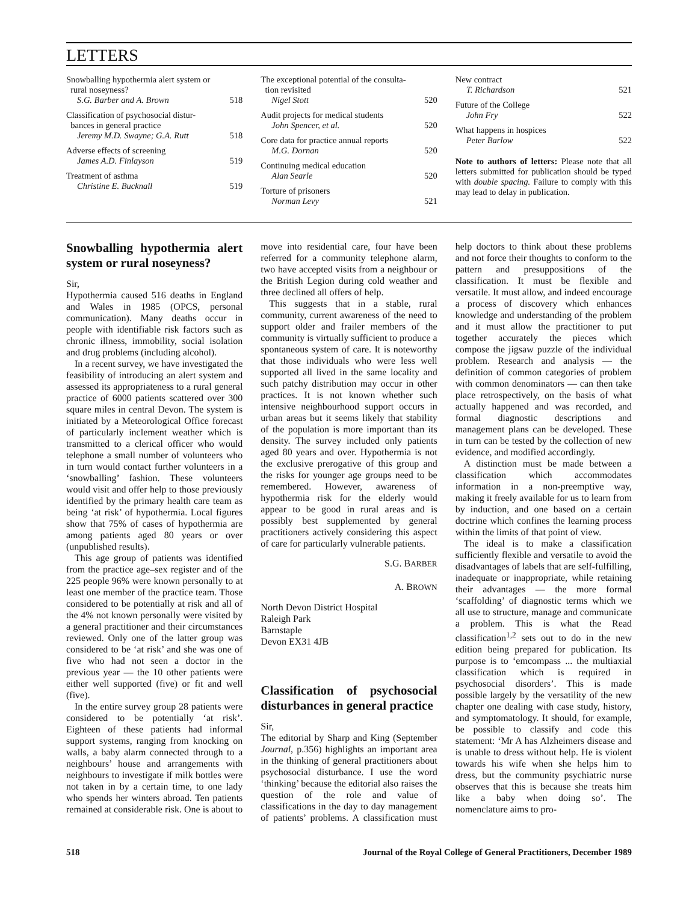LETTERS
Snowballing hypothermia alert system or
rural noseyness?
S.G. Barber and A. Brown
518
Classification of psychosocial distur-
bances in general practice
Jeremy M.D. Swayne; G.A. Rutt
518
Adverse effects of screening
James A.D. Finlayson
519
Treatment of asthma
Christine E. Bucknall
519
The exceptional potential of the consulta-
tion revisited
Nigel Stott
520
Audit projects for medical students
John Spencer, et al.
520
Core data for practice annual reports
M.G. Dornan
520
Continuing medical education
Alan Searle
520
Torture of prisoners
Norman Levy
521
New contract
T. Richardson
521
Future of the College
John Fry
522
What happens in hospices
Peter Barlow
522
Note to authors of letters: Please note that all letters submitted for publication should be typed with double spacing. Failure to comply with this may lead to delay in publication.
Snowballing hypothermia alert system or rural noseyness?
Sir,
Hypothermia caused 516 deaths in England and Wales in 1985 (OPCS, personal communication). Many deaths occur in people with identifiable risk factors such as chronic illness, immobility, social isolation and drug problems (including alcohol).
In a recent survey, we have investigated the feasibility of introducing an alert system and assessed its appropriateness to a rural general practice of 6000 patients scattered over 300 square miles in central Devon. The system is initiated by a Meteorological Office forecast of particularly inclement weather which is transmitted to a clerical officer who would telephone a small number of volunteers who in turn would contact further volunteers in a ‘snowballing’ fashion. These volunteers would visit and offer help to those previously identified by the primary health care team as being ‘at risk’ of hypothermia. Local figures show that 75% of cases of hypothermia are among patients aged 80 years or over (unpublished results).
This age group of patients was identified from the practice age–sex register and of the 225 people 96% were known personally to at least one member of the practice team. Those considered to be potentially at risk and all of the 4% not known personally were visited by a general practitioner and their circumstances reviewed. Only one of the latter group was considered to be ‘at risk’ and she was one of five who had not seen a doctor in the previous year — the 10 other patients were either well supported (five) or fit and well (five).
In the entire survey group 28 patients were considered to be potentially ‘at risk’. Eighteen of these patients had informal support systems, ranging from knocking on walls, a baby alarm connected through to a neighbours’ house and arrangements with neighbours to investigate if milk bottles were not taken in by a certain time, to one lady who spends her winters abroad. Ten patients remained at considerable risk. One is about to move into residential care, four have been referred for a community telephone alarm, two have accepted visits from a neighbour or the British Legion during cold weather and three declined all offers of help.
This suggests that in a stable, rural community, current awareness of the need to support older and frailer members of the community is virtually sufficient to produce a spontaneous system of care. It is noteworthy that those individuals who were less well supported all lived in the same locality and such patchy distribution may occur in other practices. It is not known whether such intensive neighbourhood support occurs in urban areas but it seems likely that stability of the population is more important than its density. The survey included only patients aged 80 years and over. Hypothermia is not the exclusive prerogative of this group and the risks for younger age groups need to be remembered. However, awareness of hypothermia risk for the elderly would appear to be good in rural areas and is possibly best supplemented by general practitioners actively considering this aspect of care for particularly vulnerable patients.
S.G. BARBER
A. BROWN
North Devon District Hospital
Raleigh Park
Barnstaple
Devon EX31 4JB
Classification of psychosocial disturbances in general practice
Sir,
The editorial by Sharp and King (September Journal, p.356) highlights an important area in the thinking of general practitioners about psychosocial disturbance. I use the word ‘thinking’ because the editorial also raises the question of the role and value of classifications in the day to day management of patients’ problems. A classification must help doctors to think about these problems and not force their thoughts to conform to the pattern and presuppositions of the classification. It must be flexible and versatile. It must allow, and indeed encourage a process of discovery which enhances knowledge and understanding of the problem and it must allow the practitioner to put together accurately the pieces which compose the jigsaw puzzle of the individual problem. Research and analysis — the definition of common categories of problem with common denominators — can then take place retrospectively, on the basis of what actually happened and was recorded, and formal diagnostic descriptions and management plans can be developed. These in turn can be tested by the collection of new evidence, and modified accordingly.
A distinction must be made between a classification which accommodates information in a non-preemptive way, making it freely available for us to learn from by induction, and one based on a certain doctrine which confines the learning process within the limits of that point of view.
The ideal is to make a classification sufficiently flexible and versatile to avoid the disadvantages of labels that are self-fulfilling, inadequate or inappropriate, while retaining their advantages — the more formal ‘scaffolding’ of diagnostic terms which we all use to structure, manage and communicate a problem. This is what the Read classification<sup>1,2</sup> sets out to do in the new edition being prepared for publication. Its purpose is to ‘emcompass ... the multiaxial classification which is required in psychosocial disorders’. This is made possible largely by the versatility of the new chapter one dealing with case study, history, and symptomatology. It should, for example, be possible to classify and code this statement: ‘Mr A has Alzheimers disease and is unable to dress without help. He is violent towards his wife when she helps him to dress, but the community psychiatric nurse observes that this is because she treats him like a baby when doing so’. The nomenclature aims to pro-
518 Journal of the Royal College of General Practitioners, December 1989